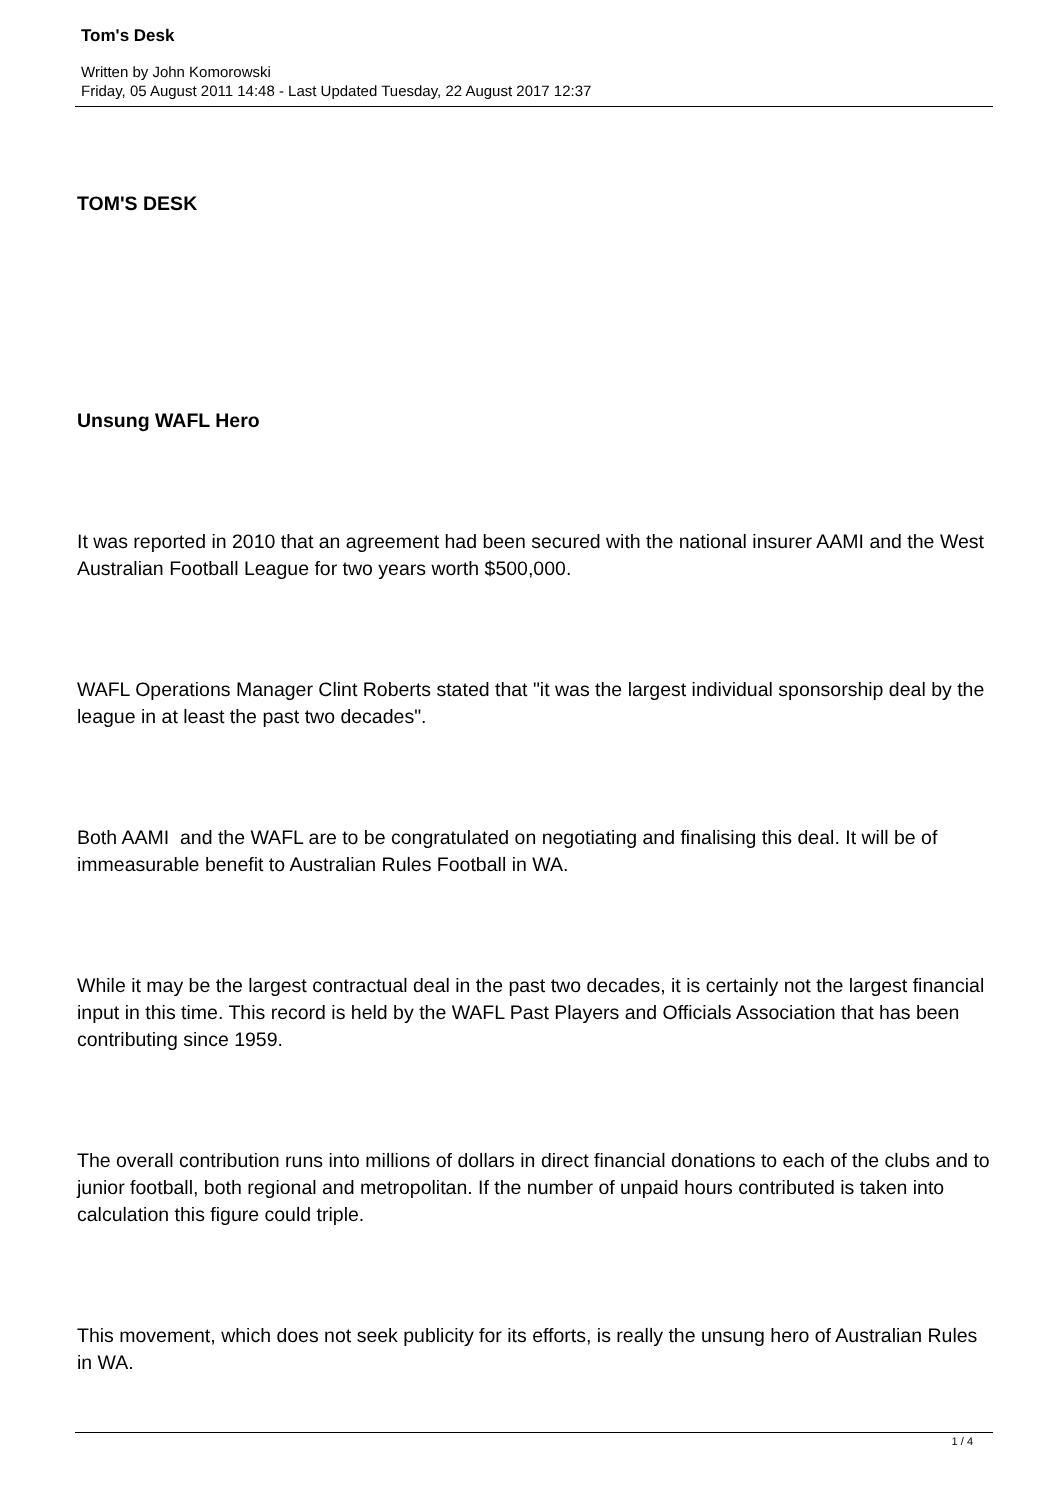Tom's Desk
Written by John Komorowski
Friday, 05 August 2011 14:48 - Last Updated Tuesday, 22 August 2017 12:37
TOM'S DESK
Unsung WAFL Hero
It was reported in 2010 that an agreement had been secured with the national insurer AAMI and the West Australian Football League for two years worth $500,000.
WAFL Operations Manager Clint Roberts stated that "it was the largest individual sponsorship deal by the league in at least the past two decades".
Both AAMI and the WAFL are to be congratulated on negotiating and finalising this deal. It will be of immeasurable benefit to Australian Rules Football in WA.
While it may be the largest contractual deal in the past two decades, it is certainly not the largest financial input in this time. This record is held by the WAFL Past Players and Officials Association that has been contributing since 1959.
The overall contribution runs into millions of dollars in direct financial donations to each of the clubs and to junior football, both regional and metropolitan. If the number of unpaid hours contributed is taken into calculation this figure could triple.
This movement, which does not seek publicity for its efforts, is really the unsung hero of Australian Rules in WA.
1 / 4